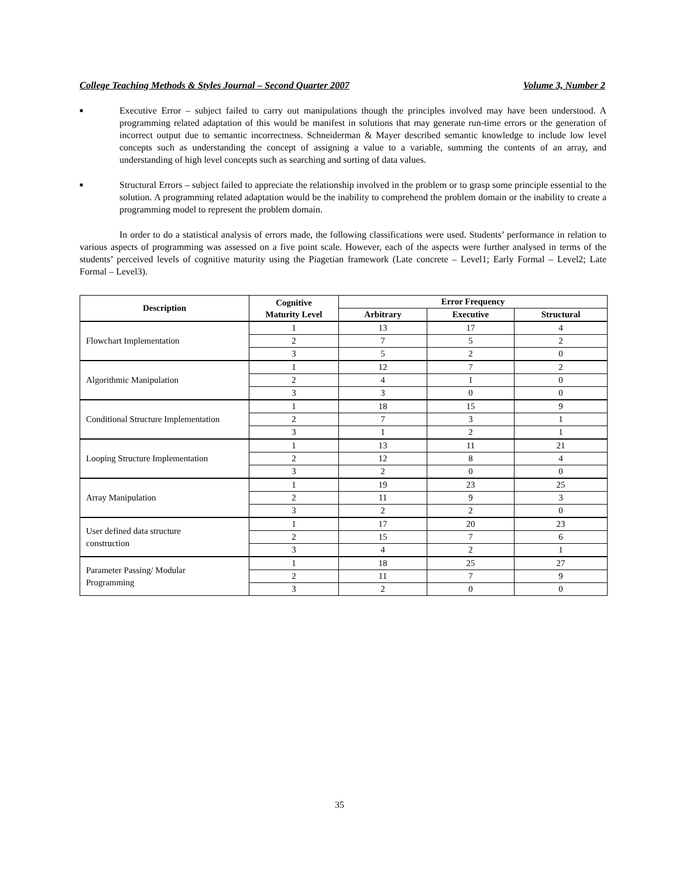College Teaching Methods & Styles Journal – Second Quarter 2007 Volume 3, Number 2
■ Executive Error – subject failed to carry out manipulations though the principles involved may have been understood. A programming related adaptation of this would be manifest in solutions that may generate run-time errors or the generation of incorrect output due to semantic incorrectness. Schneiderman & Mayer described semantic knowledge to include low level concepts such as understanding the concept of assigning a value to a variable, summing the contents of an array, and understanding of high level concepts such as searching and sorting of data values.
■ Structural Errors – subject failed to appreciate the relationship involved in the problem or to grasp some principle essential to the solution. A programming related adaptation would be the inability to comprehend the problem domain or the inability to create a programming model to represent the problem domain.
In order to do a statistical analysis of errors made, the following classifications were used. Students’ performance in relation to various aspects of programming was assessed on a five point scale. However, each of the aspects were further analysed in terms of the students’ perceived levels of cognitive maturity using the Piagetian framework (Late concrete – Level1; Early Formal – Level2; Late Formal – Level3).
| Description | Cognitive Maturity Level | Error Frequency | | |
| --- | --- | --- | --- | --- |
| | | Arbitrary | Executive | Structural |
| Flowchart Implementation | 1 | 13 | 17 | 4 |
| | 2 | 7 | 5 | 2 |
| | 3 | 5 | 2 | 0 |
| Algorithmic Manipulation | 1 | 12 | 7 | 2 |
| | 2 | 4 | 1 | 0 |
| | 3 | 3 | 0 | 0 |
| Conditional Structure Implementation | 1 | 18 | 15 | 9 |
| | 2 | 7 | 3 | 1 |
| | 3 | 1 | 2 | 1 |
| Looping Structure Implementation | 1 | 13 | 11 | 21 |
| | 2 | 12 | 8 | 4 |
| | 3 | 2 | 0 | 0 |
| Array Manipulation | 1 | 19 | 23 | 25 |
| | 2 | 11 | 9 | 3 |
| | 3 | 2 | 2 | 0 |
| User defined data structure construction | 1 | 17 | 20 | 23 |
| | 2 | 15 | 7 | 6 |
| | 3 | 4 | 2 | 1 |
| Parameter Passing/ Modular Programming | 1 | 18 | 25 | 27 |
| | 2 | 11 | 7 | 9 |
| | 3 | 2 | 0 | 0 |
35